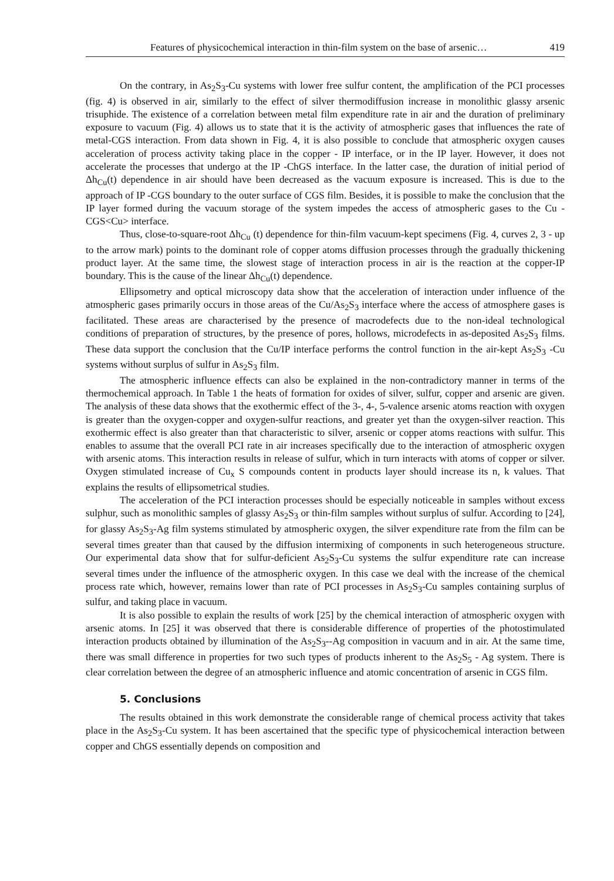Features of physicochemical interaction in thin-film system on the base of arsenic… 419
On the contrary, in As<sub>2</sub>S<sub>3</sub>-Cu systems with lower free sulfur content, the amplification of the PCI processes (fig. 4) is observed in air, similarly to the effect of silver thermodiffusion increase in monolithic glassy arsenic trisuphide. The existence of a correlation between metal film expenditure rate in air and the duration of preliminary exposure to vacuum (Fig. 4) allows us to state that it is the activity of atmospheric gases that influences the rate of metal-CGS interaction. From data shown in Fig. 4, it is also possible to conclude that atmospheric oxygen causes acceleration of process activity taking place in the copper - IP interface, or in the IP layer. However, it does not accelerate the processes that undergo at the IP -ChGS interface. In the latter case, the duration of initial period of Δh<sub>Cu</sub>(t) dependence in air should have been decreased as the vacuum exposure is increased. This is due to the approach of IP -CGS boundary to the outer surface of CGS film. Besides, it is possible to make the conclusion that the IP layer formed during the vacuum storage of the system impedes the access of atmospheric gases to the Cu - CGS<Cu> interface.
Thus, close-to-square-root Δh<sub>Cu</sub> (t) dependence for thin-film vacuum-kept specimens (Fig. 4, curves 2, 3 - up to the arrow mark) points to the dominant role of copper atoms diffusion processes through the gradually thickening product layer. At the same time, the slowest stage of interaction process in air is the reaction at the copper-IP boundary. This is the cause of the linear Δh<sub>Cu</sub>(t) dependence.
Ellipsometry and optical microscopy data show that the acceleration of interaction under influence of the atmospheric gases primarily occurs in those areas of the Cu/As<sub>2</sub>S<sub>3</sub> interface where the access of atmosphere gases is facilitated. These areas are characterised by the presence of macrodefects due to the non-ideal technological conditions of preparation of structures, by the presence of pores, hollows, microdefects in as-deposited As<sub>2</sub>S<sub>3</sub> films. These data support the conclusion that the Cu/IP interface performs the control function in the air-kept As<sub>2</sub>S<sub>3</sub> -Cu systems without surplus of sulfur in As<sub>2</sub>S<sub>3</sub> film.
The atmospheric influence effects can also be explained in the non-contradictory manner in terms of the thermochemical approach. In Table 1 the heats of formation for oxides of silver, sulfur, copper and arsenic are given. The analysis of these data shows that the exothermic effect of the 3-, 4-, 5-valence arsenic atoms reaction with oxygen is greater than the oxygen-copper and oxygen-sulfur reactions, and greater yet than the oxygen-silver reaction. This exothermic effect is also greater than that characteristic to silver, arsenic or copper atoms reactions with sulfur. This enables to assume that the overall PCI rate in air increases specifically due to the interaction of atmospheric oxygen with arsenic atoms. This interaction results in release of sulfur, which in turn interacts with atoms of copper or silver. Oxygen stimulated increase of Cu<sub>x</sub> S compounds content in products layer should increase its n, k values. That explains the results of ellipsometrical studies.
The acceleration of the PCI interaction processes should be especially noticeable in samples without excess sulphur, such as monolithic samples of glassy As<sub>2</sub>S<sub>3</sub> or thin-film samples without surplus of sulfur. According to [24], for glassy As<sub>2</sub>S<sub>3</sub>-Ag film systems stimulated by atmospheric oxygen, the silver expenditure rate from the film can be several times greater than that caused by the diffusion intermixing of components in such heterogeneous structure. Our experimental data show that for sulfur-deficient As<sub>2</sub>S<sub>3</sub>-Cu systems the sulfur expenditure rate can increase several times under the influence of the atmospheric oxygen. In this case we deal with the increase of the chemical process rate which, however, remains lower than rate of PCI processes in As<sub>2</sub>S<sub>3</sub>-Cu samples containing surplus of sulfur, and taking place in vacuum.
It is also possible to explain the results of work [25] by the chemical interaction of atmospheric oxygen with arsenic atoms. In [25] it was observed that there is considerable difference of properties of the photostimulated interaction products obtained by illumination of the As<sub>2</sub>S<sub>3</sub>--Ag composition in vacuum and in air. At the same time, there was small difference in properties for two such types of products inherent to the As<sub>2</sub>S<sub>5</sub> - Ag system. There is clear correlation between the degree of an atmospheric influence and atomic concentration of arsenic in CGS film.
5. Conclusions
The results obtained in this work demonstrate the considerable range of chemical process activity that takes place in the As<sub>2</sub>S<sub>3</sub>-Cu system. It has been ascertained that the specific type of physicochemical interaction between copper and ChGS essentially depends on composition and